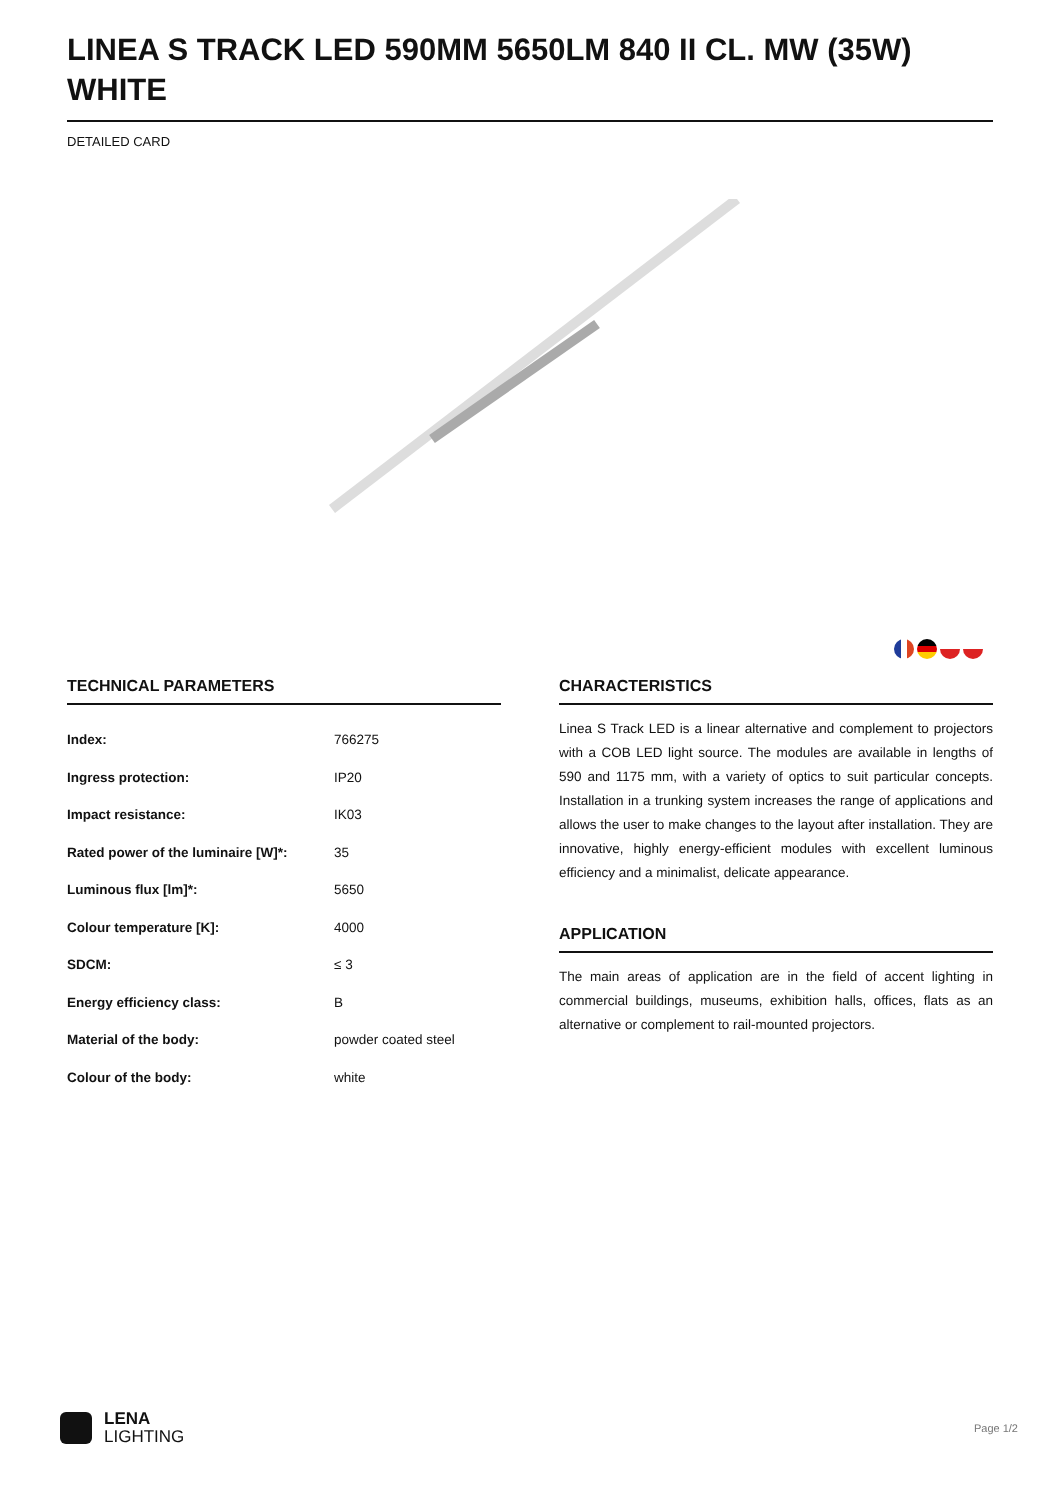LINEA S TRACK LED 590MM 5650LM 840 II CL. MW (35W) WHITE
DETAILED CARD
TECHNICAL PARAMETERS
| Index: | 766275 |
| Ingress protection: | IP20 |
| Impact resistance: | IK03 |
| Rated power of the luminaire [W]*: | 35 |
| Luminous flux [lm]*: | 5650 |
| Colour temperature [K]: | 4000 |
| SDCM: | ≤ 3 |
| Energy efficiency class: | B |
| Material of the body: | powder coated steel |
| Colour of the body: | white |
CHARACTERISTICS
Linea S Track LED is a linear alternative and complement to projectors with a COB LED light source. The modules are available in lengths of 590 and 1175 mm, with a variety of optics to suit particular concepts. Installation in a trunking system increases the range of applications and allows the user to make changes to the layout after installation. They are innovative, highly energy-efficient modules with excellent luminous efficiency and a minimalist, delicate appearance.
APPLICATION
The main areas of application are in the field of accent lighting in commercial buildings, museums, exhibition halls, offices, flats as an alternative or complement to rail-mounted projectors.
LENA
LIGHTING
Page 1/2